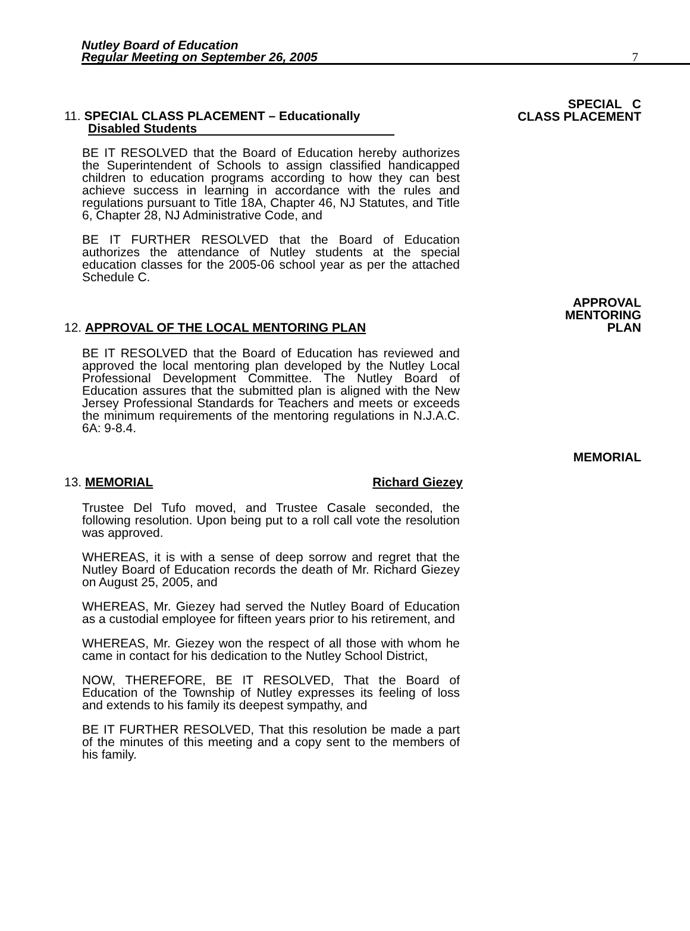Nutley Board of Education
Regular Meeting on September 26, 2005
7
11. SPECIAL CLASS PLACEMENT – Educationally
Disabled Students
SPECIAL C
CLASS PLACEMENT
BE IT RESOLVED that the Board of Education hereby authorizes the Superintendent of Schools to assign classified handicapped children to education programs according to how they can best achieve success in learning in accordance with the rules and regulations pursuant to Title 18A, Chapter 46, NJ Statutes, and Title 6, Chapter 28, NJ Administrative Code, and
BE IT FURTHER RESOLVED that the Board of Education authorizes the attendance of Nutley students at the special education classes for the 2005-06 school year as per the attached Schedule C.
12. APPROVAL OF THE LOCAL MENTORING PLAN
APPROVAL
MENTORING
PLAN
BE IT RESOLVED that the Board of Education has reviewed and approved the local mentoring plan developed by the Nutley Local Professional Development Committee. The Nutley Board of Education assures that the submitted plan is aligned with the New Jersey Professional Standards for Teachers and meets or exceeds the minimum requirements of the mentoring regulations in N.J.A.C. 6A: 9-8.4.
13. MEMORIAL Richard Giezey
MEMORIAL
Trustee Del Tufo moved, and Trustee Casale seconded, the following resolution. Upon being put to a roll call vote the resolution was approved.
WHEREAS, it is with a sense of deep sorrow and regret that the Nutley Board of Education records the death of Mr. Richard Giezey on August 25, 2005, and
WHEREAS, Mr. Giezey had served the Nutley Board of Education as a custodial employee for fifteen years prior to his retirement, and
WHEREAS, Mr. Giezey won the respect of all those with whom he came in contact for his dedication to the Nutley School District,
NOW, THEREFORE, BE IT RESOLVED, That the Board of Education of the Township of Nutley expresses its feeling of loss and extends to his family its deepest sympathy, and
BE IT FURTHER RESOLVED, That this resolution be made a part of the minutes of this meeting and a copy sent to the members of his family.